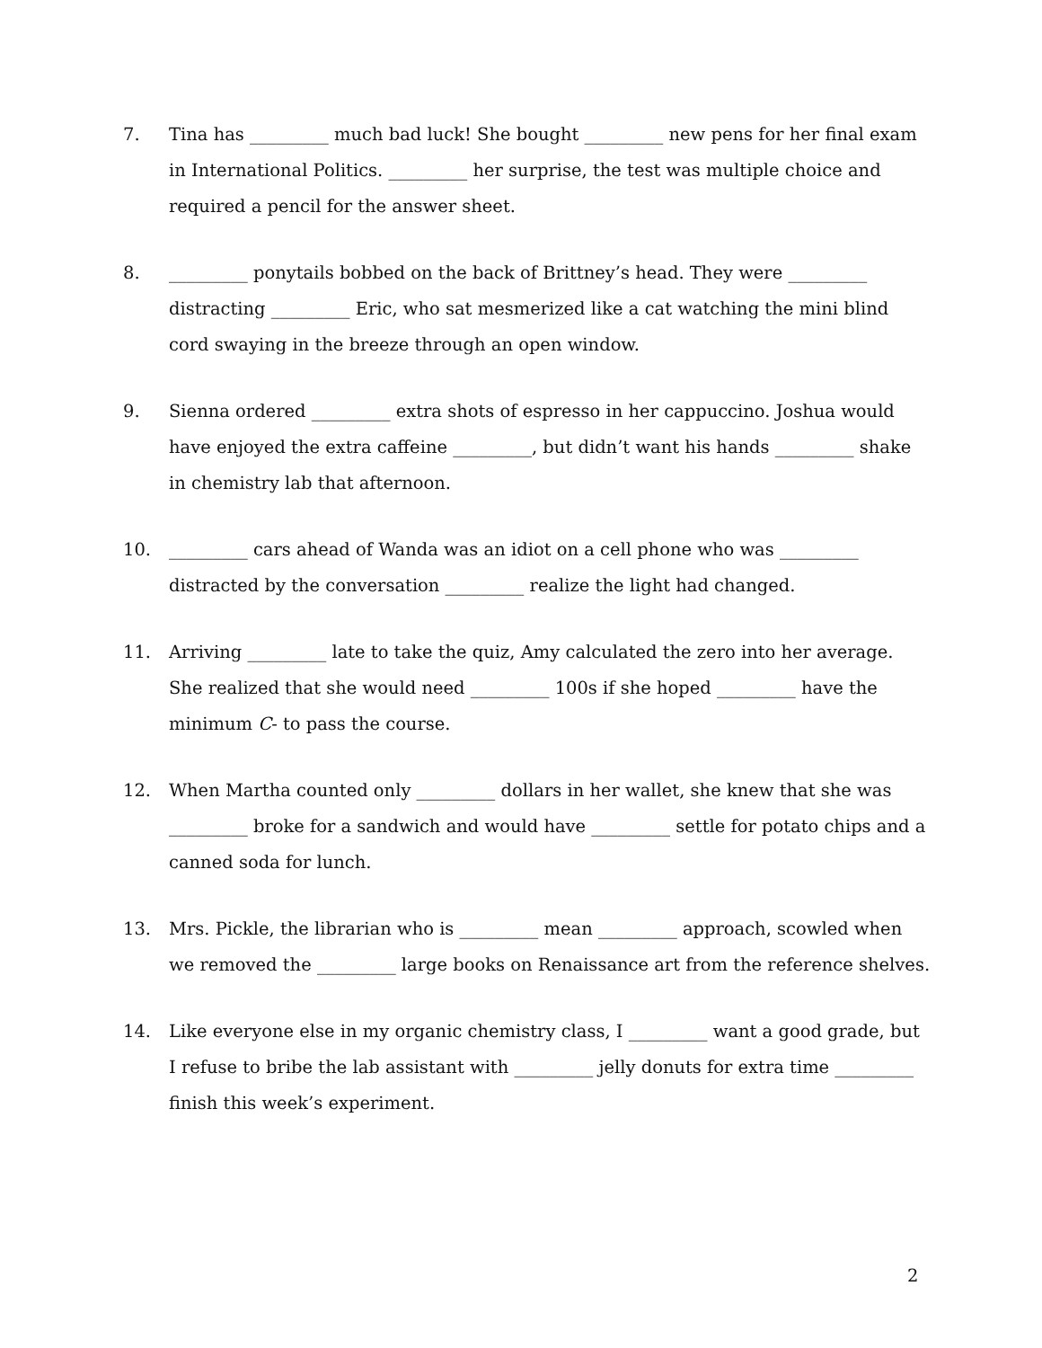7. Tina has _________ much bad luck! She bought _________ new pens for her final exam in International Politics. _________ her surprise, the test was multiple choice and required a pencil for the answer sheet.
8. _________ ponytails bobbed on the back of Brittney’s head. They were _________ distracting _________ Eric, who sat mesmerized like a cat watching the mini blind cord swaying in the breeze through an open window.
9. Sienna ordered _________ extra shots of espresso in her cappuccino. Joshua would have enjoyed the extra caffeine _________, but didn’t want his hands _________ shake in chemistry lab that afternoon.
10. _________ cars ahead of Wanda was an idiot on a cell phone who was _________ distracted by the conversation _________ realize the light had changed.
11. Arriving _________ late to take the quiz, Amy calculated the zero into her average. She realized that she would need _________ 100s if she hoped _________ have the minimum C- to pass the course.
12. When Martha counted only _________ dollars in her wallet, she knew that she was _________ broke for a sandwich and would have _________ settle for potato chips and a canned soda for lunch.
13. Mrs. Pickle, the librarian who is _________ mean _________ approach, scowled when we removed the _________ large books on Renaissance art from the reference shelves.
14. Like everyone else in my organic chemistry class, I _________ want a good grade, but I refuse to bribe the lab assistant with _________ jelly donuts for extra time _________ finish this week’s experiment.
2